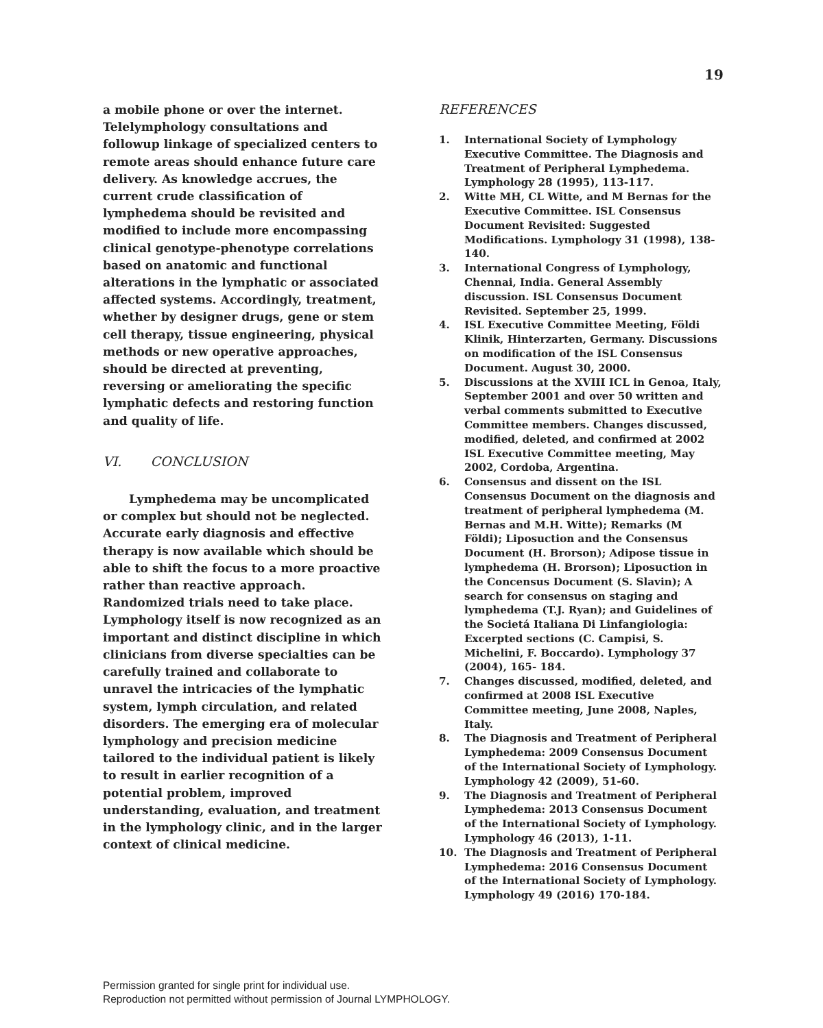19
a mobile phone or over the internet. Telelymphology consultations and followup linkage of specialized centers to remote areas should enhance future care delivery. As knowledge accrues, the current crude classification of lymphedema should be revisited and modified to include more encompassing clinical genotype-phenotype correlations based on anatomic and functional alterations in the lymphatic or associated affected systems. Accordingly, treatment, whether by designer drugs, gene or stem cell therapy, tissue engineering, physical methods or new operative approaches, should be directed at preventing, reversing or ameliorating the specific lymphatic defects and restoring function and quality of life.
VI. CONCLUSION
Lymphedema may be uncomplicated or complex but should not be neglected. Accurate early diagnosis and effective therapy is now available which should be able to shift the focus to a more proactive rather than reactive approach. Randomized trials need to take place. Lymphology itself is now recognized as an important and distinct discipline in which clinicians from diverse specialties can be carefully trained and collaborate to unravel the intricacies of the lymphatic system, lymph circulation, and related disorders. The emerging era of molecular lymphology and precision medicine tailored to the individual patient is likely to result in earlier recognition of a potential problem, improved understanding, evaluation, and treatment in the lymphology clinic, and in the larger context of clinical medicine.
REFERENCES
1. International Society of Lymphology Executive Committee. The Diagnosis and Treatment of Peripheral Lymphedema. Lymphology 28 (1995), 113-117.
2. Witte MH, CL Witte, and M Bernas for the Executive Committee. ISL Consensus Document Revisited: Suggested Modifications. Lymphology 31 (1998), 138-140.
3. International Congress of Lymphology, Chennai, India. General Assembly discussion. ISL Consensus Document Revisited. September 25, 1999.
4. ISL Executive Committee Meeting, Földi Klinik, Hinterzarten, Germany. Discussions on modification of the ISL Consensus Document. August 30, 2000.
5. Discussions at the XVIII ICL in Genoa, Italy, September 2001 and over 50 written and verbal comments submitted to Executive Committee members. Changes discussed, modified, deleted, and confirmed at 2002 ISL Executive Committee meeting, May 2002, Cordoba, Argentina.
6. Consensus and dissent on the ISL Consensus Document on the diagnosis and treatment of peripheral lymphedema (M. Bernas and M.H. Witte); Remarks (M Földi); Liposuction and the Consensus Document (H. Brorson); Adipose tissue in lymphedema (H. Brorson); Liposuction in the Concensus Document (S. Slavin); A search for consensus on staging and lymphedema (T.J. Ryan); and Guidelines of the Societá Italiana Di Linfangiologia: Excerpted sections (C. Campisi, S. Michelini, F. Boccardo). Lymphology 37 (2004), 165- 184.
7. Changes discussed, modified, deleted, and confirmed at 2008 ISL Executive Committee meeting, June 2008, Naples, Italy.
8. The Diagnosis and Treatment of Peripheral Lymphedema: 2009 Consensus Document of the International Society of Lymphology. Lymphology 42 (2009), 51-60.
9. The Diagnosis and Treatment of Peripheral Lymphedema: 2013 Consensus Document of the International Society of Lymphology. Lymphology 46 (2013), 1-11.
10. The Diagnosis and Treatment of Peripheral Lymphedema: 2016 Consensus Document of the International Society of Lymphology. Lymphology 49 (2016) 170-184.
Permission granted for single print for individual use.
Reproduction not permitted without permission of Journal LYMPHOLOGY.